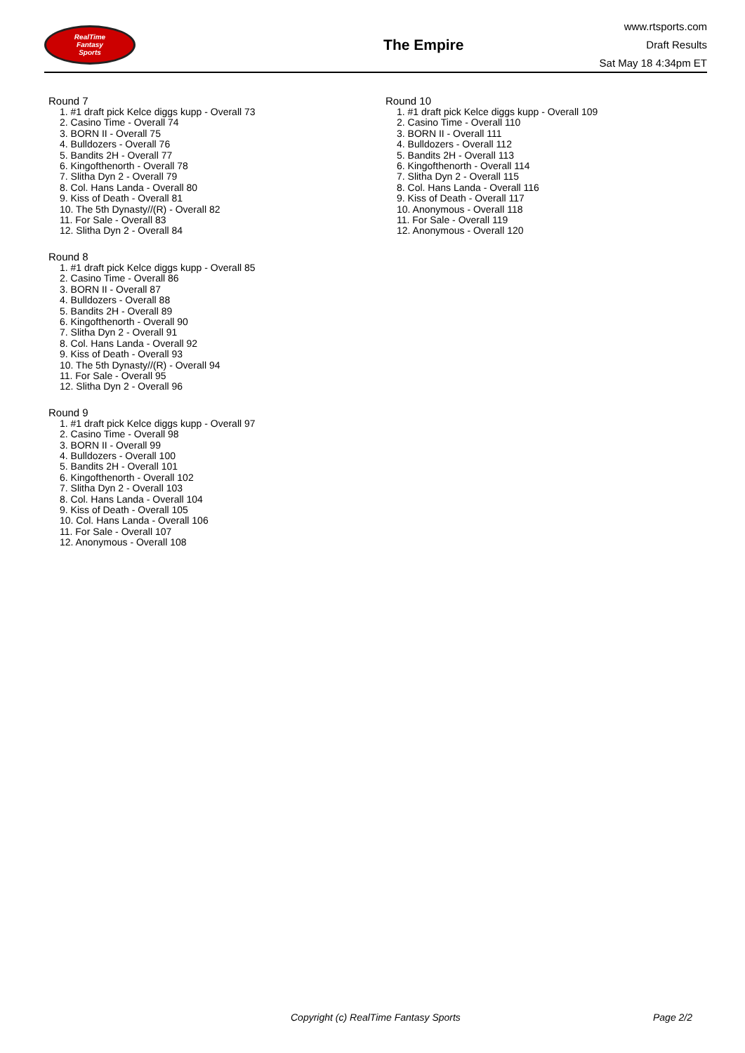RealTime
Fantasy
Sports
The Empire
www.rtsports.com
Draft Results
Sat May 18 4:34pm ET
Round 7
1. #1 draft pick Kelce diggs kupp - Overall 73
2. Casino Time - Overall 74
3. BORN II - Overall 75
4. Bulldozers - Overall 76
5. Bandits 2H - Overall 77
6. Kingofthenorth - Overall 78
7. Slitha Dyn 2 - Overall 79
8. Col. Hans Landa - Overall 80
9. Kiss of Death - Overall 81
10. The 5th Dynasty//(R) - Overall 82
11. For Sale - Overall 83
12. Slitha Dyn 2 - Overall 84
Round 8
1. #1 draft pick Kelce diggs kupp - Overall 85
2. Casino Time - Overall 86
3. BORN II - Overall 87
4. Bulldozers - Overall 88
5. Bandits 2H - Overall 89
6. Kingofthenorth - Overall 90
7. Slitha Dyn 2 - Overall 91
8. Col. Hans Landa - Overall 92
9. Kiss of Death - Overall 93
10. The 5th Dynasty//(R) - Overall 94
11. For Sale - Overall 95
12. Slitha Dyn 2 - Overall 96
Round 9
1. #1 draft pick Kelce diggs kupp - Overall 97
2. Casino Time - Overall 98
3. BORN II - Overall 99
4. Bulldozers - Overall 100
5. Bandits 2H - Overall 101
6. Kingofthenorth - Overall 102
7. Slitha Dyn 2 - Overall 103
8. Col. Hans Landa - Overall 104
9. Kiss of Death - Overall 105
10. Col. Hans Landa - Overall 106
11. For Sale - Overall 107
12. Anonymous - Overall 108
Round 10
1. #1 draft pick Kelce diggs kupp - Overall 109
2. Casino Time - Overall 110
3. BORN II - Overall 111
4. Bulldozers - Overall 112
5. Bandits 2H - Overall 113
6. Kingofthenorth - Overall 114
7. Slitha Dyn 2 - Overall 115
8. Col. Hans Landa - Overall 116
9. Kiss of Death - Overall 117
10. Anonymous - Overall 118
11. For Sale - Overall 119
12. Anonymous - Overall 120
Copyright (c) RealTime Fantasy Sports Page 2/2